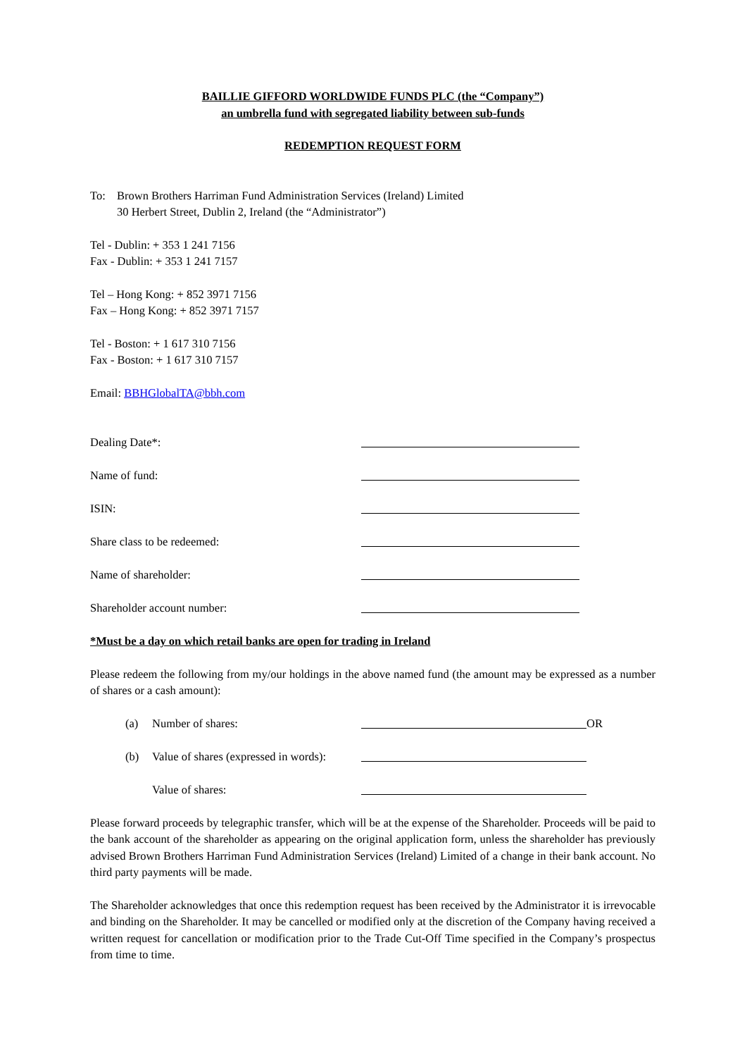BAILLIE GIFFORD WORLDWIDE FUNDS PLC (the “Company”)
an umbrella fund with segregated liability between sub-funds
REDEMPTION REQUEST FORM
To: Brown Brothers Harriman Fund Administration Services (Ireland) Limited
30 Herbert Street, Dublin 2, Ireland (the “Administrator”)
Tel - Dublin: + 353 1 241 7156
Fax - Dublin: + 353 1 241 7157
Tel – Hong Kong: + 852 3971 7156
Fax – Hong Kong: + 852 3971 7157
Tel - Boston: + 1 617 310 7156
Fax - Boston: + 1 617 310 7157
Email: BBHGlobalTA@bbh.com
Dealing Date*:
Name of fund:
ISIN:
Share class to be redeemed:
Name of shareholder:
Shareholder account number:
*Must be a day on which retail banks are open for trading in Ireland
Please redeem the following from my/our holdings in the above named fund (the amount may be expressed as a number of shares or a cash amount):
(a) Number of shares: OR
(b) Value of shares (expressed in words):
Value of shares:
Please forward proceeds by telegraphic transfer, which will be at the expense of the Shareholder. Proceeds will be paid to the bank account of the shareholder as appearing on the original application form, unless the shareholder has previously advised Brown Brothers Harriman Fund Administration Services (Ireland) Limited of a change in their bank account. No third party payments will be made.
The Shareholder acknowledges that once this redemption request has been received by the Administrator it is irrevocable and binding on the Shareholder. It may be cancelled or modified only at the discretion of the Company having received a written request for cancellation or modification prior to the Trade Cut-Off Time specified in the Company’s prospectus from time to time.